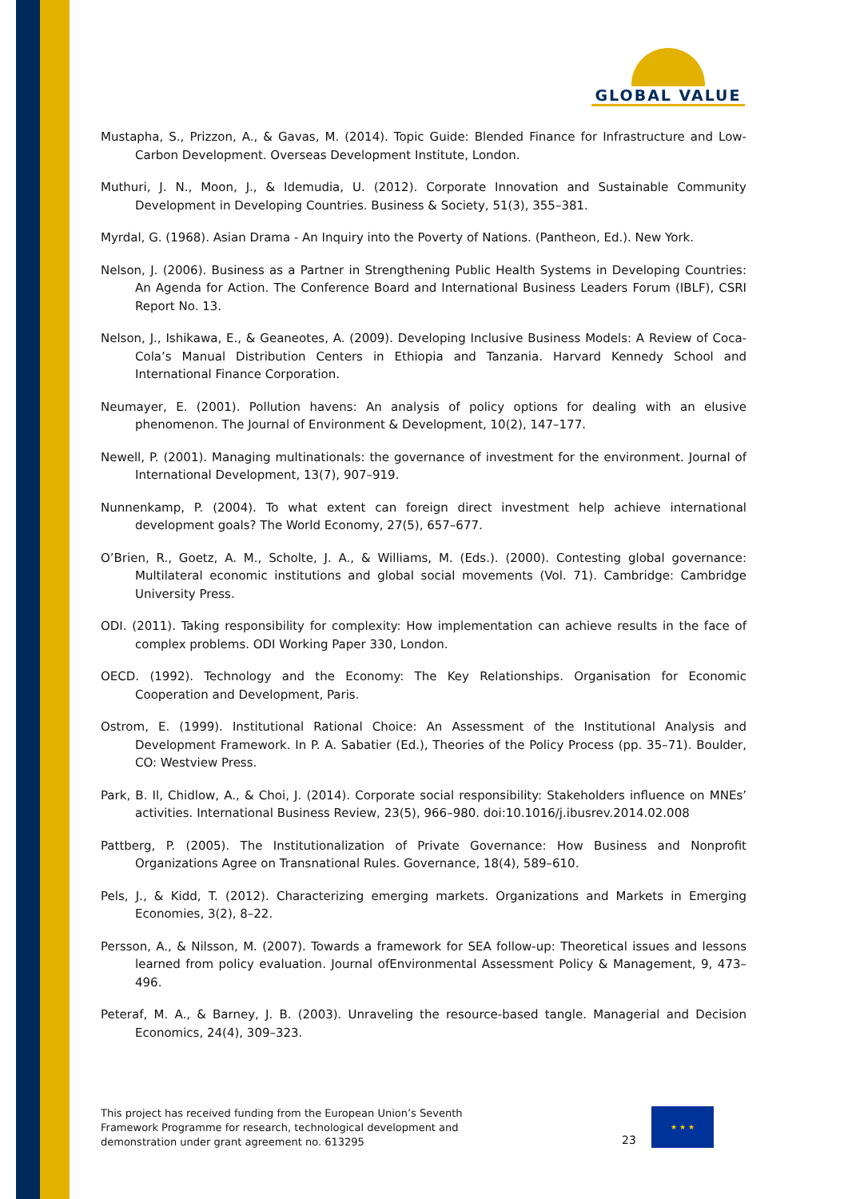GLOBAL VALUE
Mustapha, S., Prizzon, A., & Gavas, M. (2014). Topic Guide: Blended Finance for Infrastructure and Low-Carbon Development. Overseas Development Institute, London.
Muthuri, J. N., Moon, J., & Idemudia, U. (2012). Corporate Innovation and Sustainable Community Development in Developing Countries. Business & Society, 51(3), 355–381.
Myrdal, G. (1968). Asian Drama - An Inquiry into the Poverty of Nations. (Pantheon, Ed.). New York.
Nelson, J. (2006). Business as a Partner in Strengthening Public Health Systems in Developing Countries: An Agenda for Action. The Conference Board and International Business Leaders Forum (IBLF), CSRI Report No. 13.
Nelson, J., Ishikawa, E., & Geaneotes, A. (2009). Developing Inclusive Business Models: A Review of Coca-Cola’s Manual Distribution Centers in Ethiopia and Tanzania. Harvard Kennedy School and International Finance Corporation.
Neumayer, E. (2001). Pollution havens: An analysis of policy options for dealing with an elusive phenomenon. The Journal of Environment & Development, 10(2), 147–177.
Newell, P. (2001). Managing multinationals: the governance of investment for the environment. Journal of International Development, 13(7), 907–919.
Nunnenkamp, P. (2004). To what extent can foreign direct investment help achieve international development goals? The World Economy, 27(5), 657–677.
O’Brien, R., Goetz, A. M., Scholte, J. A., & Williams, M. (Eds.). (2000). Contesting global governance: Multilateral economic institutions and global social movements (Vol. 71). Cambridge: Cambridge University Press.
ODI. (2011). Taking responsibility for complexity: How implementation can achieve results in the face of complex problems. ODI Working Paper 330, London.
OECD. (1992). Technology and the Economy: The Key Relationships. Organisation for Economic Cooperation and Development, Paris.
Ostrom, E. (1999). Institutional Rational Choice: An Assessment of the Institutional Analysis and Development Framework. In P. A. Sabatier (Ed.), Theories of the Policy Process (pp. 35–71). Boulder, CO: Westview Press.
Park, B. Il, Chidlow, A., & Choi, J. (2014). Corporate social responsibility: Stakeholders influence on MNEs’ activities. International Business Review, 23(5), 966–980. doi:10.1016/j.ibusrev.2014.02.008
Pattberg, P. (2005). The Institutionalization of Private Governance: How Business and Nonprofit Organizations Agree on Transnational Rules. Governance, 18(4), 589–610.
Pels, J., & Kidd, T. (2012). Characterizing emerging markets. Organizations and Markets in Emerging Economies, 3(2), 8–22.
Persson, A., & Nilsson, M. (2007). Towards a framework for SEA follow-up: Theoretical issues and lessons learned from policy evaluation. Journal ofEnvironmental Assessment Policy & Management, 9, 473–496.
Peteraf, M. A., & Barney, J. B. (2003). Unraveling the resource-based tangle. Managerial and Decision Economics, 24(4), 309–323.
This project has received funding from the European Union’s Seventh
Framework Programme for research, technological development and
demonstration under grant agreement no. 613295
23
★ ★ ★